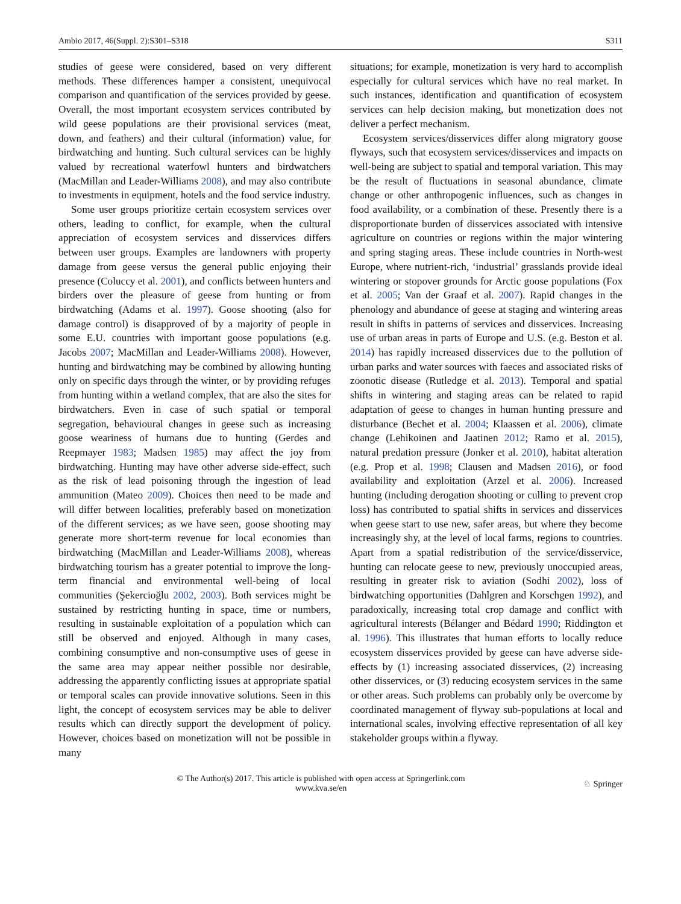Ambio 2017, 46(Suppl. 2):S301–S318 S311
studies of geese were considered, based on very different methods. These differences hamper a consistent, unequivocal comparison and quantification of the services provided by geese. Overall, the most important ecosystem services contributed by wild geese populations are their provisional services (meat, down, and feathers) and their cultural (information) value, for birdwatching and hunting. Such cultural services can be highly valued by recreational waterfowl hunters and birdwatchers (MacMillan and Leader-Williams 2008), and may also contribute to investments in equipment, hotels and the food service industry.
Some user groups prioritize certain ecosystem services over others, leading to conflict, for example, when the cultural appreciation of ecosystem services and disservices differs between user groups. Examples are landowners with property damage from geese versus the general public enjoying their presence (Coluccy et al. 2001), and conflicts between hunters and birders over the pleasure of geese from hunting or from birdwatching (Adams et al. 1997). Goose shooting (also for damage control) is disapproved of by a majority of people in some E.U. countries with important goose populations (e.g. Jacobs 2007; MacMillan and Leader-Williams 2008). However, hunting and birdwatching may be combined by allowing hunting only on specific days through the winter, or by providing refuges from hunting within a wetland complex, that are also the sites for birdwatchers. Even in case of such spatial or temporal segregation, behavioural changes in geese such as increasing goose weariness of humans due to hunting (Gerdes and Reepmayer 1983; Madsen 1985) may affect the joy from birdwatching. Hunting may have other adverse side-effect, such as the risk of lead poisoning through the ingestion of lead ammunition (Mateo 2009). Choices then need to be made and will differ between localities, preferably based on monetization of the different services; as we have seen, goose shooting may generate more short-term revenue for local economies than birdwatching (MacMillan and Leader-Williams 2008), whereas birdwatching tourism has a greater potential to improve the long-term financial and environmental well-being of local communities (Şekercioğlu 2002, 2003). Both services might be sustained by restricting hunting in space, time or numbers, resulting in sustainable exploitation of a population which can still be observed and enjoyed. Although in many cases, combining consumptive and non-consumptive uses of geese in the same area may appear neither possible nor desirable, addressing the apparently conflicting issues at appropriate spatial or temporal scales can provide innovative solutions. Seen in this light, the concept of ecosystem services may be able to deliver results which can directly support the development of policy. However, choices based on monetization will not be possible in many
situations; for example, monetization is very hard to accomplish especially for cultural services which have no real market. In such instances, identification and quantification of ecosystem services can help decision making, but monetization does not deliver a perfect mechanism.
Ecosystem services/disservices differ along migratory goose flyways, such that ecosystem services/disservices and impacts on well-being are subject to spatial and temporal variation. This may be the result of fluctuations in seasonal abundance, climate change or other anthropogenic influences, such as changes in food availability, or a combination of these. Presently there is a disproportionate burden of disservices associated with intensive agriculture on countries or regions within the major wintering and spring staging areas. These include countries in North-west Europe, where nutrient-rich, ‘industrial’ grasslands provide ideal wintering or stopover grounds for Arctic goose populations (Fox et al. 2005; Van der Graaf et al. 2007). Rapid changes in the phenology and abundance of geese at staging and wintering areas result in shifts in patterns of services and disservices. Increasing use of urban areas in parts of Europe and U.S. (e.g. Beston et al. 2014) has rapidly increased disservices due to the pollution of urban parks and water sources with faeces and associated risks of zoonotic disease (Rutledge et al. 2013). Temporal and spatial shifts in wintering and staging areas can be related to rapid adaptation of geese to changes in human hunting pressure and disturbance (Bechet et al. 2004; Klaassen et al. 2006), climate change (Lehikoinen and Jaatinen 2012; Ramo et al. 2015), natural predation pressure (Jonker et al. 2010), habitat alteration (e.g. Prop et al. 1998; Clausen and Madsen 2016), or food availability and exploitation (Arzel et al. 2006). Increased hunting (including derogation shooting or culling to prevent crop loss) has contributed to spatial shifts in services and disservices when geese start to use new, safer areas, but where they become increasingly shy, at the level of local farms, regions to countries. Apart from a spatial redistribution of the service/disservice, hunting can relocate geese to new, previously unoccupied areas, resulting in greater risk to aviation (Sodhi 2002), loss of birdwatching opportunities (Dahlgren and Korschgen 1992), and paradoxically, increasing total crop damage and conflict with agricultural interests (Bélanger and Bédard 1990; Riddington et al. 1996). This illustrates that human efforts to locally reduce ecosystem disservices provided by geese can have adverse side-effects by (1) increasing associated disservices, (2) increasing other disservices, or (3) reducing ecosystem services in the same or other areas. Such problems can probably only be overcome by coordinated management of flyway sub-populations at local and international scales, involving effective representation of all key stakeholder groups within a flyway.
© The Author(s) 2017. This article is published with open access at Springerlink.com
www.kva.se/en
♘ Springer